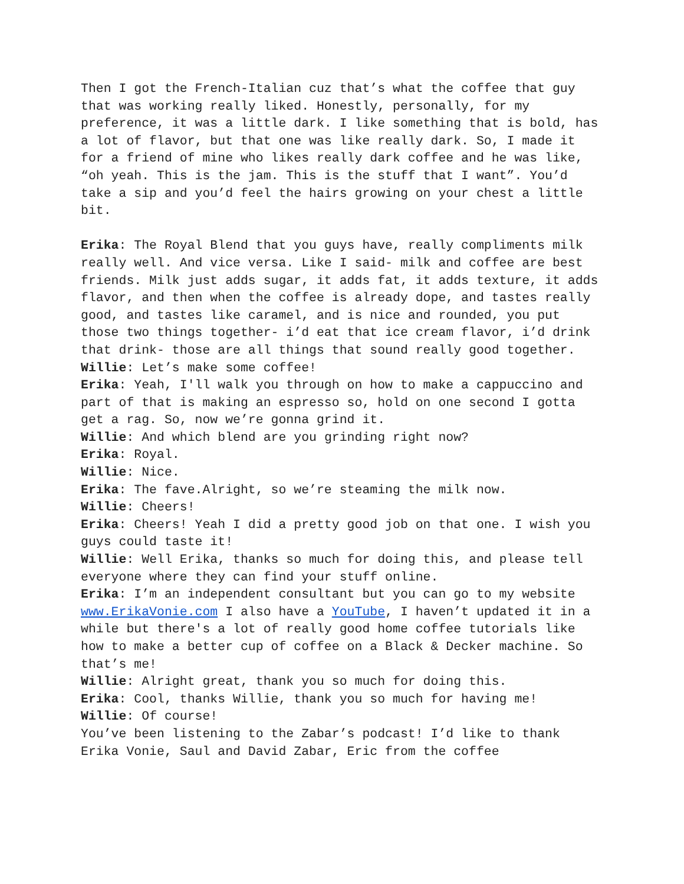Then I got the French-Italian cuz that’s what the coffee that guy that was working really liked. Honestly, personally, for my preference, it was a little dark. I like something that is bold, has a lot of flavor, but that one was like really dark. So, I made it for a friend of mine who likes really dark coffee and he was like, “oh yeah. This is the jam. This is the stuff that I want”. You’d take a sip and you’d feel the hairs growing on your chest a little bit.
Erika: The Royal Blend that you guys have, really compliments milk really well. And vice versa. Like I said- milk and coffee are best friends. Milk just adds sugar, it adds fat, it adds texture, it adds flavor, and then when the coffee is already dope, and tastes really good, and tastes like caramel, and is nice and rounded, you put those two things together- i’d eat that ice cream flavor, i’d drink that drink- those are all things that sound really good together.
Willie: Let’s make some coffee!
Erika: Yeah, I'll walk you through on how to make a cappuccino and part of that is making an espresso so, hold on one second I gotta get a rag. So, now we’re gonna grind it.
Willie: And which blend are you grinding right now?
Erika: Royal.
Willie: Nice.
Erika: The fave.Alright, so we’re steaming the milk now.
Willie: Cheers!
Erika: Cheers! Yeah I did a pretty good job on that one. I wish you guys could taste it!
Willie: Well Erika, thanks so much for doing this, and please tell everyone where they can find your stuff online.
Erika: I’m an independent consultant but you can go to my website www.ErikaVonie.com I also have a YouTube, I haven’t updated it in a while but there's a lot of really good home coffee tutorials like how to make a better cup of coffee on a Black & Decker machine. So that’s me!
Willie: Alright great, thank you so much for doing this.
Erika: Cool, thanks Willie, thank you so much for having me!
Willie: Of course!
You’ve been listening to the Zabar’s podcast! I’d like to thank Erika Vonie, Saul and David Zabar, Eric from the coffee